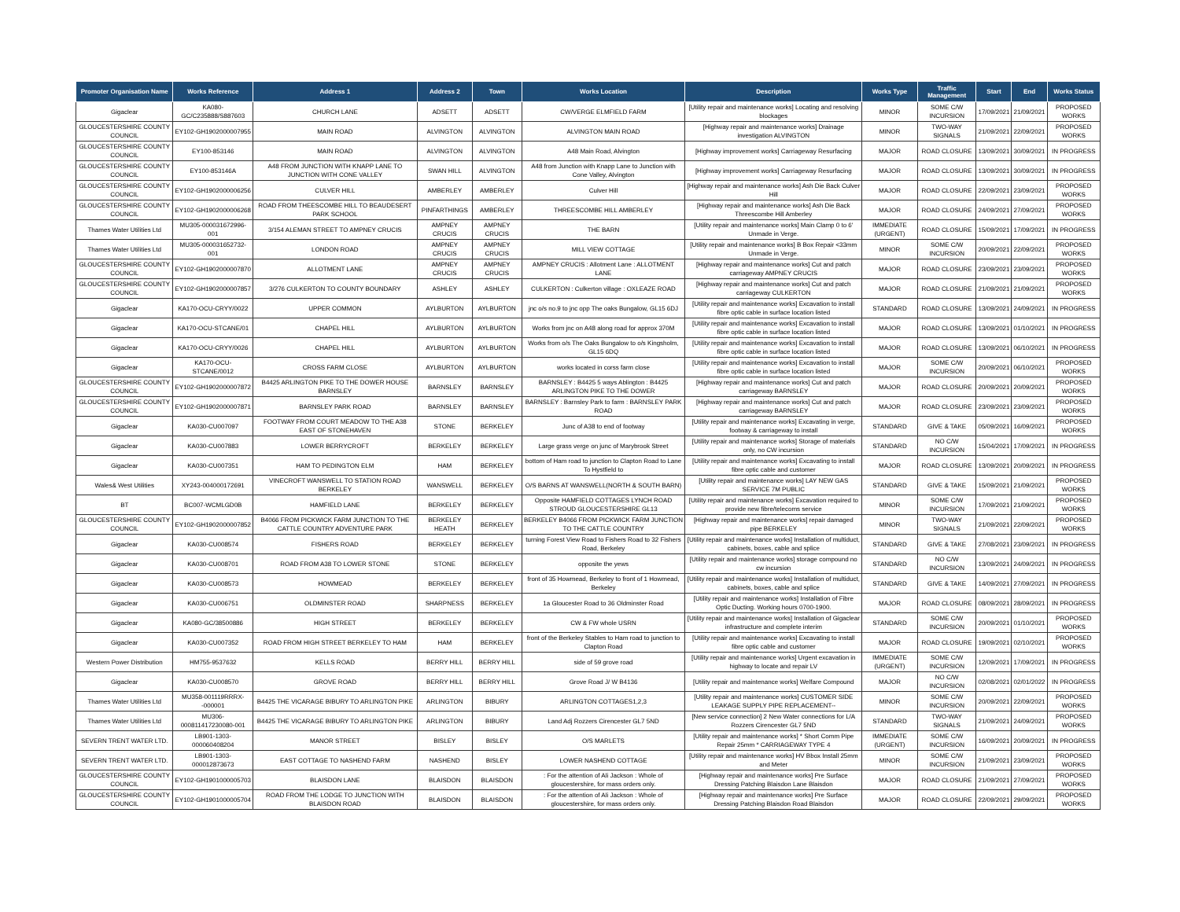| Promoter Organisation Name | Works Reference | Address 1 | Address 2 | Town | Works Location | Description | Works Type | Traffic Management | Start | End | Works Status |
| --- | --- | --- | --- | --- | --- | --- | --- | --- | --- | --- | --- |
| Gigaclear | KA080-GC/C235888/S887603 | CHURCH LANE | ADSETT | ADSETT | CW/VERGE ELMFIELD FARM | [Utility repair and maintenance works] Locating and resolving blockages | MINOR | SOME C/W INCURSION | 17/09/2021 | 21/09/2021 | PROPOSED WORKS |
| GLOUCESTERSHIRE COUNTY COUNCIL | EY102-GH1902000007955 | MAIN ROAD | ALVINGTON | ALVINGTON | ALVINGTON MAIN ROAD | [Highway repair and maintenance works] Drainage investigation ALVINGTON | MINOR | TWO-WAY SIGNALS | 21/09/2021 | 22/09/2021 | PROPOSED WORKS |
| GLOUCESTERSHIRE COUNTY COUNCIL | EY100-853146 | MAIN ROAD | ALVINGTON | ALVINGTON | A48 Main Road, Alvington | [Highway improvement works] Carriageway Resurfacing | MAJOR | ROAD CLOSURE | 13/09/2021 | 30/09/2021 | IN PROGRESS |
| GLOUCESTERSHIRE COUNTY COUNCIL | EY100-853146A | A48 FROM JUNCTION WITH KNAPP LANE TO JUNCTION WITH CONE VALLEY | SWAN HILL | ALVINGTON | A48 from Junction with Knapp Lane to Junction with Cone Valley, Alvington | [Highway improvement works] Carriageway Resurfacing | MAJOR | ROAD CLOSURE | 13/09/2021 | 30/09/2021 | IN PROGRESS |
| GLOUCESTERSHIRE COUNTY COUNCIL | EY102-GH1902000006256 | CULVER HILL | AMBERLEY | AMBERLEY | Culver Hill | [Highway repair and maintenance works] Ash Die Back Culver Hill | MAJOR | ROAD CLOSURE | 22/09/2021 | 23/09/2021 | PROPOSED WORKS |
| GLOUCESTERSHIRE COUNTY COUNCIL | EY102-GH1902000006268 | ROAD FROM THEESCOMBE HILL TO BEAUDESERT PARK SCHOOL | PINFARTHINGS | AMBERLEY | THREESCOMBE HILL AMBERLEY | [Highway repair and maintenance works] Ash Die Back Threescombe Hill Amberley | MAJOR | ROAD CLOSURE | 24/09/2021 | 27/09/2021 | PROPOSED WORKS |
| Thames Water Utilities Ltd | MU305-000031672996-001 | 3/154 ALEMAN STREET TO AMPNEY CRUCIS | AMPNEY CRUCIS | AMPNEY CRUCIS | THE BARN | [Utility repair and maintenance works] Main Clamp 0 to 6' Unmade in Verge. | IMMEDIATE (URGENT) | ROAD CLOSURE | 15/09/2021 | 17/09/2021 | IN PROGRESS |
| Thames Water Utilities Ltd | MU305-000031652732-001 | LONDON ROAD | AMPNEY CRUCIS | AMPNEY CRUCIS | MILL VIEW COTTAGE | [Utility repair and maintenance works] B Box Repair <33mm Unmade in Verge. | MINOR | SOME C/W INCURSION | 20/09/2021 | 22/09/2021 | PROPOSED WORKS |
| GLOUCESTERSHIRE COUNTY COUNCIL | EY102-GH1902000007870 | ALLOTMENT LANE | AMPNEY CRUCIS | AMPNEY CRUCIS | AMPNEY CRUCIS : Allotment Lane : ALLOTMENT LANE | [Highway repair and maintenance works] Cut and patch carriageway AMPNEY CRUCIS | MAJOR | ROAD CLOSURE | 23/09/2021 | 23/09/2021 | PROPOSED WORKS |
| GLOUCESTERSHIRE COUNTY COUNCIL | EY102-GH1902000007857 | 3/276 CULKERTON TO COUNTY BOUNDARY | ASHLEY | ASHLEY | CULKERTON : Culkerton village : OXLEAZE ROAD | [Highway repair and maintenance works] Cut and patch carriageway CULKERTON | MAJOR | ROAD CLOSURE | 21/09/2021 | 21/09/2021 | PROPOSED WORKS |
| Gigaclear | KA170-OCU-CRYY/0022 | UPPER COMMON | AYLBURTON | AYLBURTON | jnc o/s no.9 to jnc opp The oaks Bungalow, GL15 6DJ | [Utility repair and maintenance works] Excavation to install fibre optic cable in surface location listed | STANDARD | ROAD CLOSURE | 13/09/2021 | 24/09/2021 | IN PROGRESS |
| Gigaclear | KA170-OCU-STCANE/01 | CHAPEL HILL | AYLBURTON | AYLBURTON | Works from jnc on A48 along road for approx 370M | [Utility repair and maintenance works] Excavation to install fibre optic cable in surface location listed | MAJOR | ROAD CLOSURE | 13/09/2021 | 01/10/2021 | IN PROGRESS |
| Gigaclear | KA170-OCU-CRYY/0026 | CHAPEL HILL | AYLBURTON | AYLBURTON | Works from o/s The Oaks Bungalow to o/s Kingsholm, GL15 6DQ | [Utility repair and maintenance works] Excavation to install fibre optic cable in surface location listed | MAJOR | ROAD CLOSURE | 13/09/2021 | 06/10/2021 | IN PROGRESS |
| Gigaclear | KA170-OCU-STCANE/0012 | CROSS FARM CLOSE | AYLBURTON | AYLBURTON | works located in corss farm close | [Utility repair and maintenance works] Excavation to install fibre optic cable in surface location listed | MAJOR | SOME C/W INCURSION | 20/09/2021 | 06/10/2021 | PROPOSED WORKS |
| GLOUCESTERSHIRE COUNTY COUNCIL | EY102-GH1902000007872 | B4425 ARLINGTON PIKE TO THE DOWER HOUSE BARNSLEY | BARNSLEY | BARNSLEY | BARNSLEY : B4425 5 ways Ablington : B4425 ARLINGTON PIKE TO THE DOWER | [Highway repair and maintenance works] Cut and patch carriageway BARNSLEY | MAJOR | ROAD CLOSURE | 20/09/2021 | 20/09/2021 | PROPOSED WORKS |
| GLOUCESTERSHIRE COUNTY COUNCIL | EY102-GH1902000007871 | BARNSLEY PARK ROAD | BARNSLEY | BARNSLEY | BARNSLEY : Barnsley Park to farm : BARNSLEY PARK ROAD | [Highway repair and maintenance works] Cut and patch carriageway BARNSLEY | MAJOR | ROAD CLOSURE | 23/09/2021 | 23/09/2021 | PROPOSED WORKS |
| Gigaclear | KA030-CU007097 | FOOTWAY FROM COURT MEADOW TO THE A38 EAST OF STONEHAVEN | STONE | BERKELEY | Junc of A38 to end of footway | [Utility repair and maintenance works] Excavating in verge, footway & carriageway to install | STANDARD | GIVE & TAKE | 05/09/2021 | 16/09/2021 | PROPOSED WORKS |
| Gigaclear | KA030-CU007883 | LOWER BERRYCROFT | BERKELEY | BERKELEY | Large grass verge on junc of Marybrook Street | [Utility repair and maintenance works] Storage of materials only, no CW incursion | STANDARD | NO C/W INCURSION | 15/04/2021 | 17/09/2021 | IN PROGRESS |
| Gigaclear | KA030-CU007351 | HAM TO PEDINGTON ELM | HAM | BERKELEY | bottom of Ham road to junction to Clapton Road to Lane To Hystfield to | [Utility repair and maintenance works] Excavating to install fibre optic cable and customer | MAJOR | ROAD CLOSURE | 13/09/2021 | 20/09/2021 | IN PROGRESS |
| Wales& West Utilities | XY243-004000172691 | VINECROFT WANSWELL TO STATION ROAD BERKELEY | WANSWELL | BERKELEY | O/S BARNS AT WANSWELL(NORTH & SOUTH BARN) | [Utility repair and maintenance works] LAY NEW GAS SERVICE 7M PUBLIC | STANDARD | GIVE & TAKE | 15/09/2021 | 21/09/2021 | PROPOSED WORKS |
| BT | BC007-WCMLGD0B | HAMFIELD LANE | BERKELEY | BERKELEY | Opposite HAMFIELD COTTAGES LYNCH ROAD STROUD GLOUCESTERSHIRE GL13 | [Utility repair and maintenance works] Excavation required to provide new fibre/telecoms service | MINOR | SOME C/W INCURSION | 17/09/2021 | 21/09/2021 | PROPOSED WORKS |
| GLOUCESTERSHIRE COUNTY COUNCIL | EY102-GH1902000007852 | B4066 FROM PICKWICK FARM JUNCTION TO THE CATTLE COUNTRY ADVENTURE PARK | BERKELEY HEATH | BERKELEY | BERKELEY B4066 FROM PICKWICK FARM JUNCTION TO THE CATTLE COUNTRY | [Highway repair and maintenance works] repair damaged pipe BERKELEY | MINOR | TWO-WAY SIGNALS | 21/09/2021 | 22/09/2021 | PROPOSED WORKS |
| Gigaclear | KA030-CU008574 | FISHERS ROAD | BERKELEY | BERKELEY | turning Forest View Road to Fishers Road to 32 Fishers Road, Berkeley | [Utility repair and maintenance works] Installation of multiduct, cabinets, boxes, cable and splice | STANDARD | GIVE & TAKE | 27/08/2021 | 23/09/2021 | IN PROGRESS |
| Gigaclear | KA030-CU008701 | ROAD FROM A38 TO LOWER STONE | STONE | BERKELEY | opposite the yews | [Utility repair and maintenance works] storage compound no cw incursion | STANDARD | NO C/W INCURSION | 13/09/2021 | 24/09/2021 | IN PROGRESS |
| Gigaclear | KA030-CU008573 | HOWMEAD | BERKELEY | BERKELEY | front of 35 Howmead, Berkeley to front of 1 Howmead, Berkeley | [Utility repair and maintenance works] Installation of multiduct, cabinets, boxes, cable and splice | STANDARD | GIVE & TAKE | 14/09/2021 | 27/09/2021 | IN PROGRESS |
| Gigaclear | KA030-CU006751 | OLDMINSTER ROAD | SHARPNESS | BERKELEY | 1a Gloucester Road to 36 Oldminster Road | [Utility repair and maintenance works] Installation of Fibre Optic Ducting. Working hours 0700-1900. | MAJOR | ROAD CLOSURE | 08/09/2021 | 28/09/2021 | IN PROGRESS |
| Gigaclear | KA080-GC/38500886 | HIGH STREET | BERKELEY | BERKELEY | CW & FW whole USRN | [Utility repair and maintenance works] Installation of Gigaclear infrastructure and complete interim | STANDARD | SOME C/W INCURSION | 20/09/2021 | 01/10/2021 | PROPOSED WORKS |
| Gigaclear | KA030-CU007352 | ROAD FROM HIGH STREET BERKELEY TO HAM | HAM | BERKELEY | front of the Berkeley Stables to Ham road to junction to Clapton Road | [Utility repair and maintenance works] Excavating to install fibre optic cable and customer | MAJOR | ROAD CLOSURE | 19/09/2021 | 02/10/2021 | PROPOSED WORKS |
| Western Power Distribution | HM755-9537632 | KELLS ROAD | BERRY HILL | BERRY HILL | side of 59 grove road | [Utility repair and maintenance works] Urgent excavation in highway to locate and repair LV | IMMEDIATE (URGENT) | SOME C/W INCURSION | 12/09/2021 | 17/09/2021 | IN PROGRESS |
| Gigaclear | KA030-CU008570 | GROVE ROAD | BERRY HILL | BERRY HILL | Grove Road J/ W B4136 | [Utility repair and maintenance works] Welfare Compound | MAJOR | NO C/W INCURSION | 02/08/2021 | 02/01/2022 | IN PROGRESS |
| Thames Water Utilities Ltd | MU358-001119RRRX--000001 | B4425 THE VICARAGE BIBURY TO ARLINGTON PIKE | ARLINGTON | BIBURY | ARLINGTON COTTAGES1,2,3 | [Utility repair and maintenance works] CUSTOMER SIDE LEAKAGE SUPPLY PIPE REPLACEMENT-- | MINOR | SOME C/W INCURSION | 20/09/2021 | 22/09/2021 | PROPOSED WORKS |
| Thames Water Utilities Ltd | MU306-000811417230080-001 | B4425 THE VICARAGE BIBURY TO ARLINGTON PIKE | ARLINGTON | BIBURY | Land Adj Rozzers Cirencester GL7 5ND | [New service connection] 2 New Water connections for L/A Rozzers Cirencester GL7 5ND | STANDARD | TWO-WAY SIGNALS | 21/09/2021 | 24/09/2021 | PROPOSED WORKS |
| SEVERN TRENT WATER LTD. | LB901-1303-000060408204 | MANOR STREET | BISLEY | BISLEY | O/S MARLETS | [Utility repair and maintenance works] * Short Comm Pipe Repair 25mm * CARRIAGEWAY TYPE 4 | IMMEDIATE (URGENT) | SOME C/W INCURSION | 16/09/2021 | 20/09/2021 | IN PROGRESS |
| SEVERN TRENT WATER LTD. | LB901-1303-000012873673 | EAST COTTAGE TO NASHEND FARM | NASHEND | BISLEY | LOWER NASHEND COTTAGE | [Utility repair and maintenance works] HV Bbox Install 25mm and Meter | MINOR | SOME C/W INCURSION | 21/09/2021 | 23/09/2021 | PROPOSED WORKS |
| GLOUCESTERSHIRE COUNTY COUNCIL | EY102-GH1901000005703 | BLAISDON LANE | BLAISDON | BLAISDON | : For the attention of Ali Jackson : Whole of gloucestershire, for mass orders only. | [Highway repair and maintenance works] Pre Surface Dressing Patching Blaisdon Lane Blaisdon | MAJOR | ROAD CLOSURE | 21/09/2021 | 27/09/2021 | PROPOSED WORKS |
| GLOUCESTERSHIRE COUNTY COUNCIL | EY102-GH1901000005704 | ROAD FROM THE LODGE TO JUNCTION WITH BLAISDON ROAD | BLAISDON | BLAISDON | : For the attention of Ali Jackson : Whole of gloucestershire, for mass orders only. | [Highway repair and maintenance works] Pre Surface Dressing Patching Blaisdon Road Blaisdon | MAJOR | ROAD CLOSURE | 22/09/2021 | 29/09/2021 | PROPOSED WORKS |